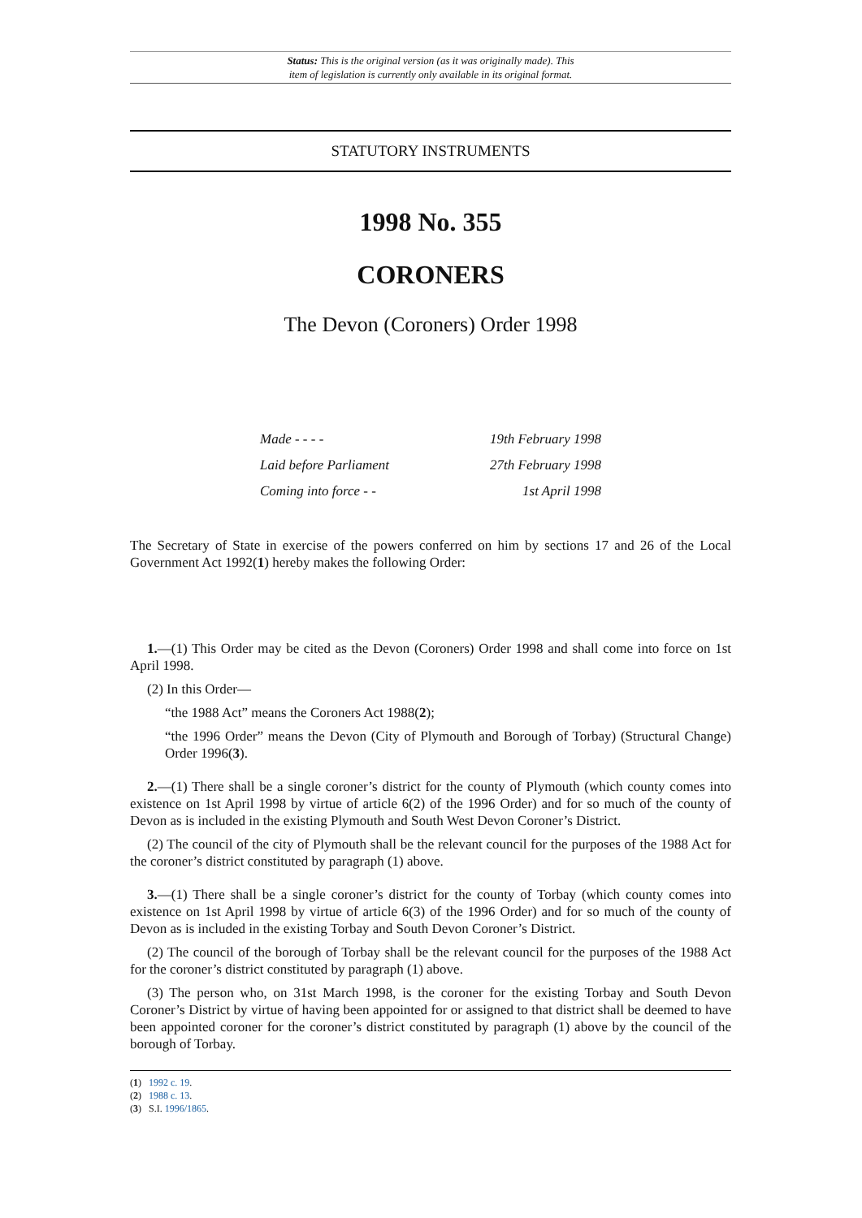Status: This is the original version (as it was originally made). This
item of legislation is currently only available in its original format.
STATUTORY INSTRUMENTS
1998 No. 355
CORONERS
The Devon (Coroners) Order 1998
| Made - - - - | 19th February 1998 |
| Laid before Parliament | 27th February 1998 |
| Coming into force - - | 1st April 1998 |
The Secretary of State in exercise of the powers conferred on him by sections 17 and 26 of the Local Government Act 1992(1) hereby makes the following Order:
1.—(1) This Order may be cited as the Devon (Coroners) Order 1998 and shall come into force on 1st April 1998.
(2) In this Order—
“the 1988 Act” means the Coroners Act 1988(2);
“the 1996 Order” means the Devon (City of Plymouth and Borough of Torbay) (Structural Change) Order 1996(3).
2.—(1) There shall be a single coroner’s district for the county of Plymouth (which county comes into existence on 1st April 1998 by virtue of article 6(2) of the 1996 Order) and for so much of the county of Devon as is included in the existing Plymouth and South West Devon Coroner’s District.
(2) The council of the city of Plymouth shall be the relevant council for the purposes of the 1988 Act for the coroner’s district constituted by paragraph (1) above.
3.—(1) There shall be a single coroner’s district for the county of Torbay (which county comes into existence on 1st April 1998 by virtue of article 6(3) of the 1996 Order) and for so much of the county of Devon as is included in the existing Torbay and South Devon Coroner’s District.
(2) The council of the borough of Torbay shall be the relevant council for the purposes of the 1988 Act for the coroner’s district constituted by paragraph (1) above.
(3) The person who, on 31st March 1998, is the coroner for the existing Torbay and South Devon Coroner’s District by virtue of having been appointed for or assigned to that district shall be deemed to have been appointed coroner for the coroner’s district constituted by paragraph (1) above by the council of the borough of Torbay.
(1) 1992 c. 19.
(2) 1988 c. 13.
(3) S.I. 1996/1865.